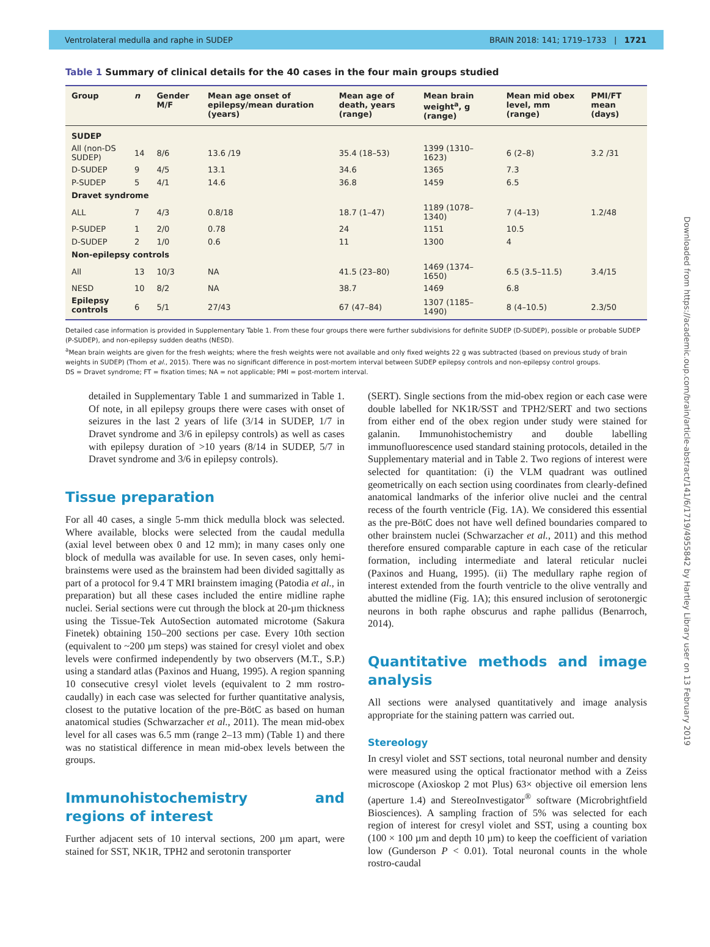Ventrolateral medulla and raphe in SUDEP BRAIN 2018: 141; 1719–1733 | 1721
Table 1 Summary of clinical details for the 40 cases in the four main groups studied
| Group | n | Gender M/F | Mean age onset of epilepsy/mean duration (years) | Mean age of death, years (range) | Mean brain weight<sup>a</sup>, g (range) | Mean mid obex level, mm (range) | PMI/FT mean (days) |
| --- | --- | --- | --- | --- | --- | --- | --- |
| SUDEP | | | | | | | |
| All (non-DS SUDEP) | 14 | 8/6 | 13.6 /19 | 35.4 (18–53) | 1399 (1310–1623) | 6 (2–8) | 3.2 /31 |
| D-SUDEP | 9 | 4/5 | 13.1 | 34.6 | 1365 | 7.3 | |
| P-SUDEP | 5 | 4/1 | 14.6 | 36.8 | 1459 | 6.5 | |
| Dravet syndrome | | | | | | | |
| ALL | 7 | 4/3 | 0.8/18 | 18.7 (1–47) | 1189 (1078–1340) | 7 (4–13) | 1.2/48 |
| P-SUDEP | 1 | 2/0 | 0.78 | 24 | 1151 | 10.5 | |
| D-SUDEP | 2 | 1/0 | 0.6 | 11 | 1300 | 4 | |
| Non-epilepsy controls | | | | | | | |
| All | 13 | 10/3 | NA | 41.5 (23–80) | 1469 (1374–1650) | 6.5 (3.5–11.5) | 3.4/15 |
| NESD | 10 | 8/2 | NA | 38.7 | 1469 | 6.8 | |
| Epilepsy controls | 6 | 5/1 | 27/43 | 67 (47–84) | 1307 (1185–1490) | 8 (4–10.5) | 2.3/50 |
Detailed case information is provided in Supplementary Table 1. From these four groups there were further subdivisions for definite SUDEP (D-SUDEP), possible or probable SUDEP (P-SUDEP), and non-epilepsy sudden deaths (NESD).
<sup>a</sup> Mean brain weights are given for the fresh weights; where the fresh weights were not available and only fixed weights 22 g was subtracted (based on previous study of brain weights in SUDEP) (Thom et al., 2015). There was no significant difference in post-mortem interval between SUDEP epilepsy controls and non-epilepsy control groups.
DS = Dravet syndrome; FT = fixation times; NA = not applicable; PMI = post-mortem interval.
detailed in Supplementary Table 1 and summarized in Table 1. Of note, in all epilepsy groups there were cases with onset of seizures in the last 2 years of life (3/14 in SUDEP, 1/7 in Dravet syndrome and 3/6 in epilepsy controls) as well as cases with epilepsy duration of >10 years (8/14 in SUDEP, 5/7 in Dravet syndrome and 3/6 in epilepsy controls).
Tissue preparation
For all 40 cases, a single 5-mm thick medulla block was selected. Where available, blocks were selected from the caudal medulla (axial level between obex 0 and 12 mm); in many cases only one block of medulla was available for use. In seven cases, only hemi-brainstems were used as the brainstem had been divided sagittally as part of a protocol for 9.4 T MRI brainstem imaging (Patodia et al., in preparation) but all these cases included the entire midline raphe nuclei. Serial sections were cut through the block at 20-µm thickness using the Tissue-Tek AutoSection automated microtome (Sakura Finetek) obtaining 150–200 sections per case. Every 10th section (equivalent to ~200 µm steps) was stained for cresyl violet and obex levels were confirmed independently by two observers (M.T., S.P.) using a standard atlas (Paxinos and Huang, 1995). A region spanning 10 consecutive cresyl violet levels (equivalent to 2 mm rostro-caudally) in each case was selected for further quantitative analysis, closest to the putative location of the pre-BötC as based on human anatomical studies (Schwarzacher et al., 2011). The mean mid-obex level for all cases was 6.5 mm (range 2–13 mm) (Table 1) and there was no statistical difference in mean mid-obex levels between the groups.
Immunohistochemistry and regions of interest
Further adjacent sets of 10 interval sections, 200 µm apart, were stained for SST, NK1R, TPH2 and serotonin transporter
(SERT). Single sections from the mid-obex region or each case were double labelled for NK1R/SST and TPH2/SERT and two sections from either end of the obex region under study were stained for galanin. Immunohistochemistry and double labelling immunofluorescence used standard staining protocols, detailed in the Supplementary material and in Table 2. Two regions of interest were selected for quantitation: (i) the VLM quadrant was outlined geometrically on each section using coordinates from clearly-defined anatomical landmarks of the inferior olive nuclei and the central recess of the fourth ventricle (Fig. 1A). We considered this essential as the pre-BötC does not have well defined boundaries compared to other brainstem nuclei (Schwarzacher et al., 2011) and this method therefore ensured comparable capture in each case of the reticular formation, including intermediate and lateral reticular nuclei (Paxinos and Huang, 1995). (ii) The medullary raphe region of interest extended from the fourth ventricle to the olive ventrally and abutted the midline (Fig. 1A); this ensured inclusion of serotonergic neurons in both raphe obscurus and raphe pallidus (Benarroch, 2014).
Quantitative methods and image analysis
All sections were analysed quantitatively and image analysis appropriate for the staining pattern was carried out.
Stereology
In cresyl violet and SST sections, total neuronal number and density were measured using the optical fractionator method with a Zeiss microscope (Axioskop 2 mot Plus) 63× objective oil emersion lens (aperture 1.4) and StereoInvestigator<sup>®</sup> software (Microbrightfield Biosciences). A sampling fraction of 5% was selected for each region of interest for cresyl violet and SST, using a counting box (100 × 100 µm and depth 10 µm) to keep the coefficient of variation low (Gunderson P < 0.01). Total neuronal counts in the whole rostro-caudal
Downloaded from https://academic.oup.com/brain/article-abstract/141/6/1719/4955842 by Hartley Library user on 13 February 2019